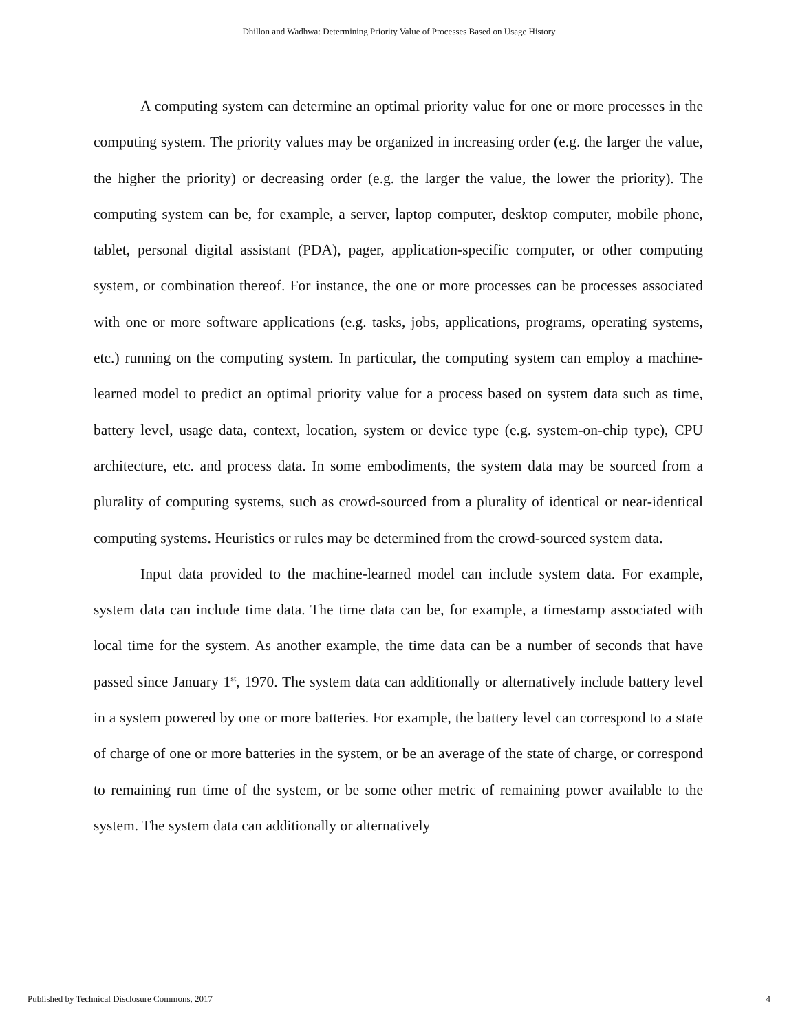Dhillon and Wadhwa: Determining Priority Value of Processes Based on Usage History
A computing system can determine an optimal priority value for one or more processes in the computing system. The priority values may be organized in increasing order (e.g. the larger the value, the higher the priority) or decreasing order (e.g. the larger the value, the lower the priority). The computing system can be, for example, a server, laptop computer, desktop computer, mobile phone, tablet, personal digital assistant (PDA), pager, application-specific computer, or other computing system, or combination thereof. For instance, the one or more processes can be processes associated with one or more software applications (e.g. tasks, jobs, applications, programs, operating systems, etc.) running on the computing system. In particular, the computing system can employ a machine-learned model to predict an optimal priority value for a process based on system data such as time, battery level, usage data, context, location, system or device type (e.g. system-on-chip type), CPU architecture, etc. and process data. In some embodiments, the system data may be sourced from a plurality of computing systems, such as crowd-sourced from a plurality of identical or near-identical computing systems. Heuristics or rules may be determined from the crowd-sourced system data.
Input data provided to the machine-learned model can include system data. For example, system data can include time data. The time data can be, for example, a timestamp associated with local time for the system. As another example, the time data can be a number of seconds that have passed since January 1<sup>st</sup>, 1970. The system data can additionally or alternatively include battery level in a system powered by one or more batteries. For example, the battery level can correspond to a state of charge of one or more batteries in the system, or be an average of the state of charge, or correspond to remaining run time of the system, or be some other metric of remaining power available to the system. The system data can additionally or alternatively
Published by Technical Disclosure Commons, 2017 4